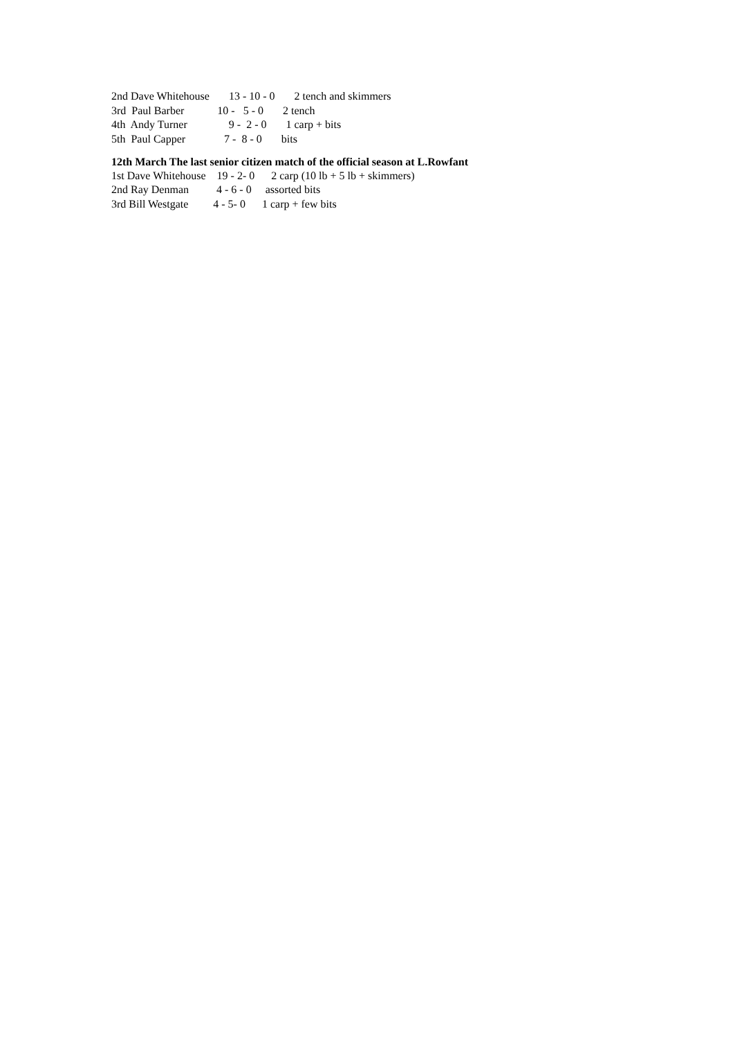2nd Dave Whitehouse 13 - 10 - 0 2 tench and skimmers
3rd Paul Barber 10 - 5 - 0 2 tench
4th Andy Turner 9 - 2 - 0 1 carp + bits
5th Paul Capper 7 - 8 - 0 bits
12th March The last senior citizen match of the official season at L.Rowfant
1st Dave Whitehouse 19 - 2- 0 2 carp (10 lb + 5 lb + skimmers)
2nd Ray Denman 4 - 6 - 0 assorted bits
3rd Bill Westgate 4 - 5- 0 1 carp + few bits